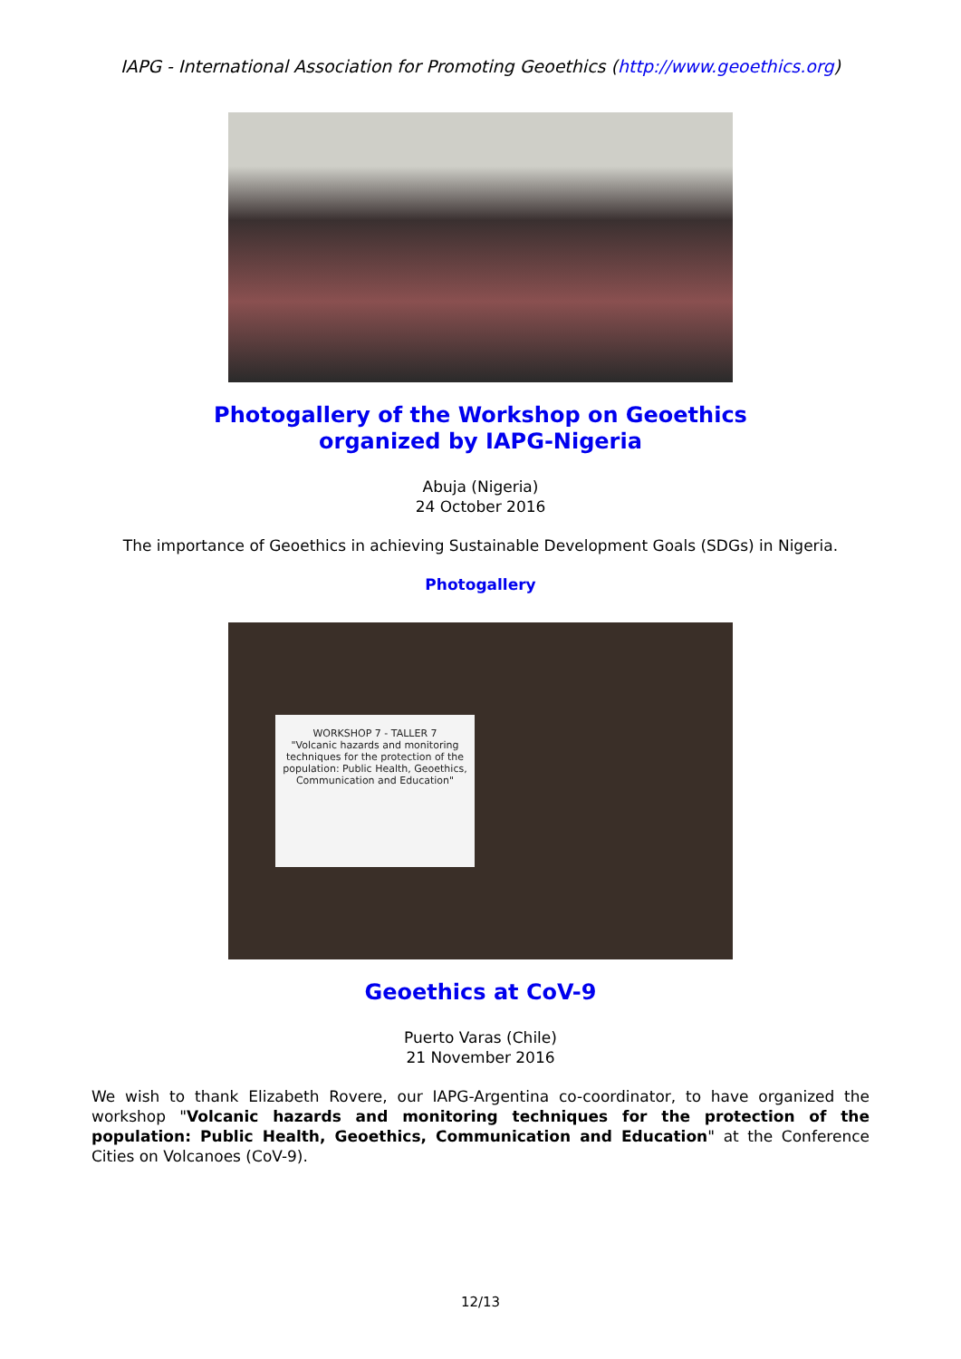IAPG - International Association for Promoting Geoethics (http://www.geoethics.org)
Photogallery of the Workshop on Geoethics
organized by IAPG-Nigeria
Abuja (Nigeria)
24 October 2016
The importance of Geoethics in achieving Sustainable Development Goals (SDGs) in Nigeria.
Photogallery
WORKSHOP 7 - TALLER 7
"Volcanic hazards and monitoring techniques for the protection of the population: Public Health, Geoethics, Communication and Education"
Geoethics at CoV-9
Puerto Varas (Chile)
21 November 2016
We wish to thank Elizabeth Rovere, our IAPG-Argentina co-coordinator, to have organized the workshop "Volcanic hazards and monitoring techniques for the protection of the population: Public Health, Geoethics, Communication and Education" at the Conference Cities on Volcanoes (CoV-9).
12/13